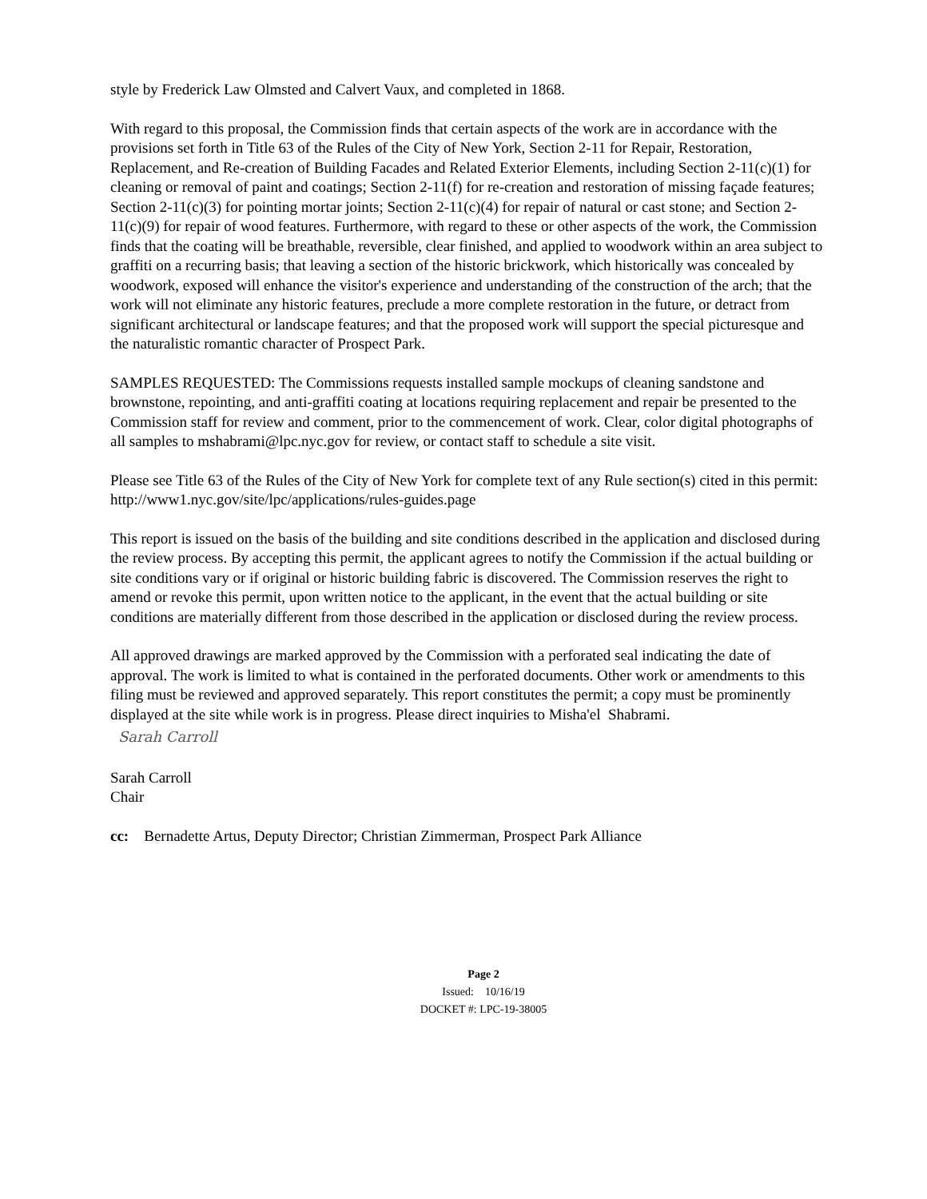style by Frederick Law Olmsted and Calvert Vaux, and completed in 1868.
With regard to this proposal, the Commission finds that certain aspects of the work are in accordance with the provisions set forth in Title 63 of the Rules of the City of New York, Section 2-11 for Repair, Restoration, Replacement, and Re-creation of Building Facades and Related Exterior Elements, including Section 2-11(c)(1) for cleaning or removal of paint and coatings; Section 2-11(f) for re-creation and restoration of missing façade features; Section 2-11(c)(3) for pointing mortar joints; Section 2-11(c)(4) for repair of natural or cast stone; and Section 2-11(c)(9) for repair of wood features. Furthermore, with regard to these or other aspects of the work, the Commission finds that the coating will be breathable, reversible, clear finished, and applied to woodwork within an area subject to graffiti on a recurring basis; that leaving a section of the historic brickwork, which historically was concealed by woodwork, exposed will enhance the visitor's experience and understanding of the construction of the arch; that the work will not eliminate any historic features, preclude a more complete restoration in the future, or detract from significant architectural or landscape features; and that the proposed work will support the special picturesque and the naturalistic romantic character of Prospect Park.
SAMPLES REQUESTED: The Commissions requests installed sample mockups of cleaning sandstone and brownstone, repointing, and anti-graffiti coating at locations requiring replacement and repair be presented to the Commission staff for review and comment, prior to the commencement of work. Clear, color digital photographs of all samples to mshabrami@lpc.nyc.gov for review, or contact staff to schedule a site visit.
Please see Title 63 of the Rules of the City of New York for complete text of any Rule section(s) cited in this permit: http://www1.nyc.gov/site/lpc/applications/rules-guides.page
This report is issued on the basis of the building and site conditions described in the application and disclosed during the review process. By accepting this permit, the applicant agrees to notify the Commission if the actual building or site conditions vary or if original or historic building fabric is discovered. The Commission reserves the right to amend or revoke this permit, upon written notice to the applicant, in the event that the actual building or site conditions are materially different from those described in the application or disclosed during the review process.
All approved drawings are marked approved by the Commission with a perforated seal indicating the date of approval. The work is limited to what is contained in the perforated documents. Other work or amendments to this filing must be reviewed and approved separately. This report constitutes the permit; a copy must be prominently displayed at the site while work is in progress. Please direct inquiries to Misha'el Shabrami.
Sarah Carroll
Sarah Carroll
Chair
cc: Bernadette Artus, Deputy Director; Christian Zimmerman, Prospect Park Alliance
Page 2
Issued: 10/16/19
DOCKET #: LPC-19-38005